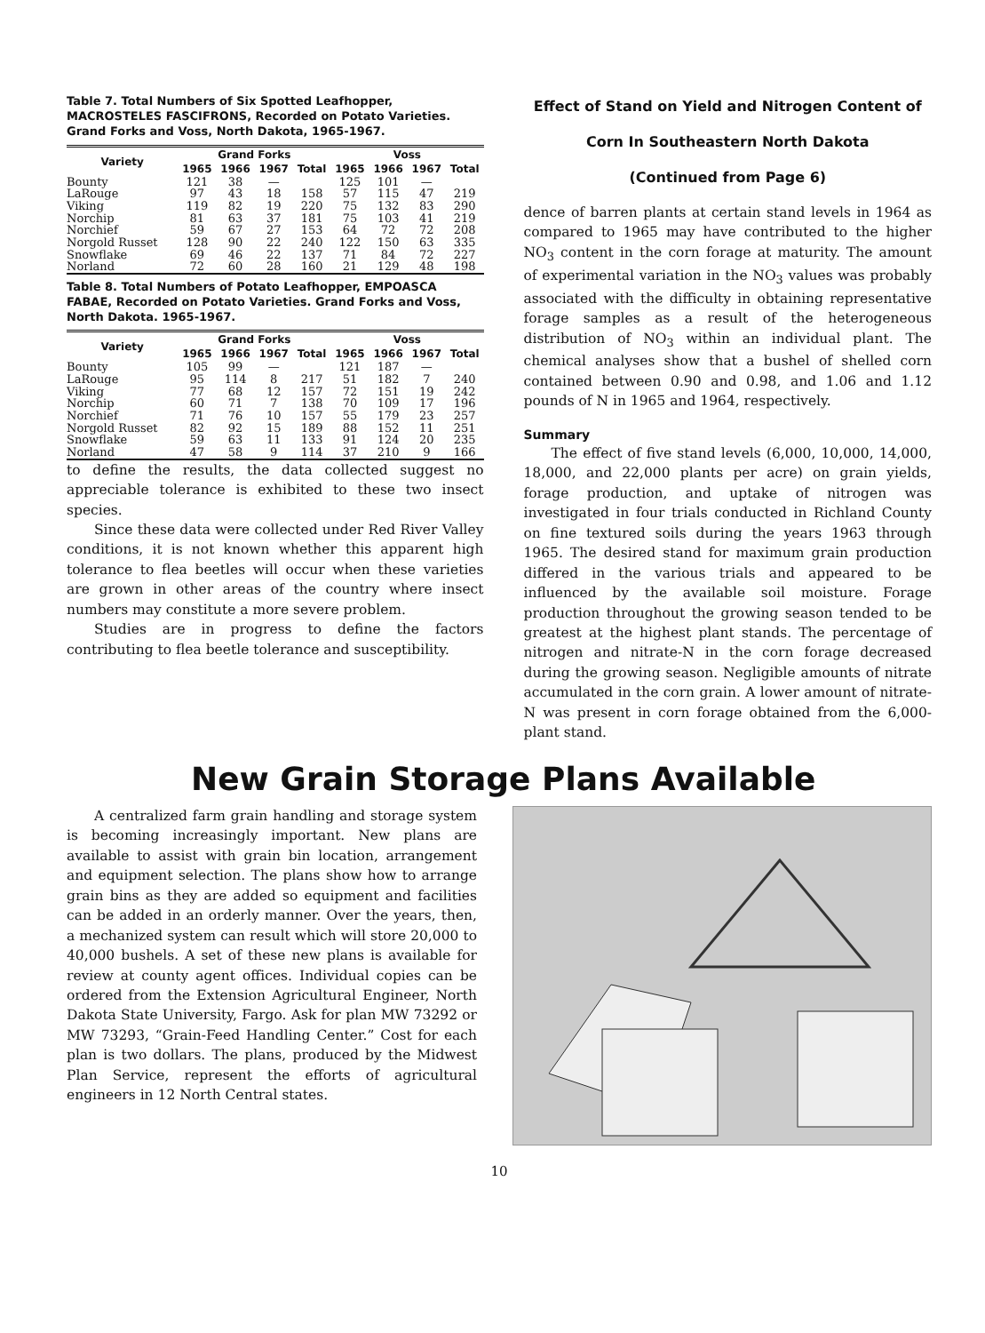Table 7. Total Numbers of Six Spotted Leafhopper, MACROSTELES FASCIFRONS, Recorded on Potato Varieties. Grand Forks and Voss, North Dakota, 1965-1967.
| Variety | Grand Forks | | | | Voss | | | |
| --- | --- | --- | --- | --- | --- | --- | --- | --- |
| | 1965 | 1966 | 1967 | Total | 1965 | 1966 | 1967 | Total |
| Bounty | 121 | 38 | — | | 125 | 101 | — | |
| LaRouge | 97 | 43 | 18 | 158 | 57 | 115 | 47 | 219 |
| Viking | 119 | 82 | 19 | 220 | 75 | 132 | 83 | 290 |
| Norchip | 81 | 63 | 37 | 181 | 75 | 103 | 41 | 219 |
| Norchief | 59 | 67 | 27 | 153 | 64 | 72 | 72 | 208 |
| Norgold Russet | 128 | 90 | 22 | 240 | 122 | 150 | 63 | 335 |
| Snowflake | 69 | 46 | 22 | 137 | 71 | 84 | 72 | 227 |
| Norland | 72 | 60 | 28 | 160 | 21 | 129 | 48 | 198 |
Table 8. Total Numbers of Potato Leafhopper, EMPOASCA FABAE, Recorded on Potato Varieties. Grand Forks and Voss, North Dakota. 1965-1967.
| Variety | Grand Forks | | | | Voss | | | |
| --- | --- | --- | --- | --- | --- | --- | --- | --- |
| | 1965 | 1966 | 1967 | Total | 1965 | 1966 | 1967 | Total |
| Bounty | 105 | 99 | — | | 121 | 187 | — | |
| LaRouge | 95 | 114 | 8 | 217 | 51 | 182 | 7 | 240 |
| Viking | 77 | 68 | 12 | 157 | 72 | 151 | 19 | 242 |
| Norchip | 60 | 71 | 7 | 138 | 70 | 109 | 17 | 196 |
| Norchief | 71 | 76 | 10 | 157 | 55 | 179 | 23 | 257 |
| Norgold Russet | 82 | 92 | 15 | 189 | 88 | 152 | 11 | 251 |
| Snowflake | 59 | 63 | 11 | 133 | 91 | 124 | 20 | 235 |
| Norland | 47 | 58 | 9 | 114 | 37 | 210 | 9 | 166 |
to define the results, the data collected suggest no appreciable tolerance is exhibited to these two insect species.
Since these data were collected under Red River Valley conditions, it is not known whether this apparent high tolerance to flea beetles will occur when these varieties are grown in other areas of the country where insect numbers may constitute a more severe problem.
Studies are in progress to define the factors contributing to flea beetle tolerance and susceptibility.
Effect of Stand on Yield and Nitrogen Content of Corn In Southeastern North Dakota
(Continued from Page 6)
dence of barren plants at certain stand levels in 1964 as compared to 1965 may have contributed to the higher NO<sub>3</sub> content in the corn forage at maturity. The amount of experimental variation in the NO<sub>3</sub> values was probably associated with the difficulty in obtaining representative forage samples as a result of the heterogeneous distribution of NO<sub>3</sub> within an individual plant. The chemical analyses show that a bushel of shelled corn contained between 0.90 and 0.98, and 1.06 and 1.12 pounds of N in 1965 and 1964, respectively.
Summary
The effect of five stand levels (6,000, 10,000, 14,000, 18,000, and 22,000 plants per acre) on grain yields, forage production, and uptake of nitrogen was investigated in four trials conducted in Richland County on fine textured soils during the years 1963 through 1965. The desired stand for maximum grain production differed in the various trials and appeared to be influenced by the available soil moisture. Forage production throughout the growing season tended to be greatest at the highest plant stands. The percentage of nitrogen and nitrate-N in the corn forage decreased during the growing season. Negligible amounts of nitrate accumulated in the corn grain. A lower amount of nitrate-N was present in corn forage obtained from the 6,000-plant stand.
New Grain Storage Plans Available
A centralized farm grain handling and storage system is becoming increasingly important. New plans are available to assist with grain bin location, arrangement and equipment selection. The plans show how to arrange grain bins as they are added so equipment and facilities can be added in an orderly manner. Over the years, then, a mechanized system can result which will store 20,000 to 40,000 bushels. A set of these new plans is available for review at county agent offices. Individual copies can be ordered from the Extension Agricultural Engineer, North Dakota State University, Fargo. Ask for plan MW 73292 or MW 73293, “Grain-Feed Handling Center.” Cost for each plan is two dollars. The plans, produced by the Midwest Plan Service, represent the efforts of agricultural engineers in 12 North Central states.
10